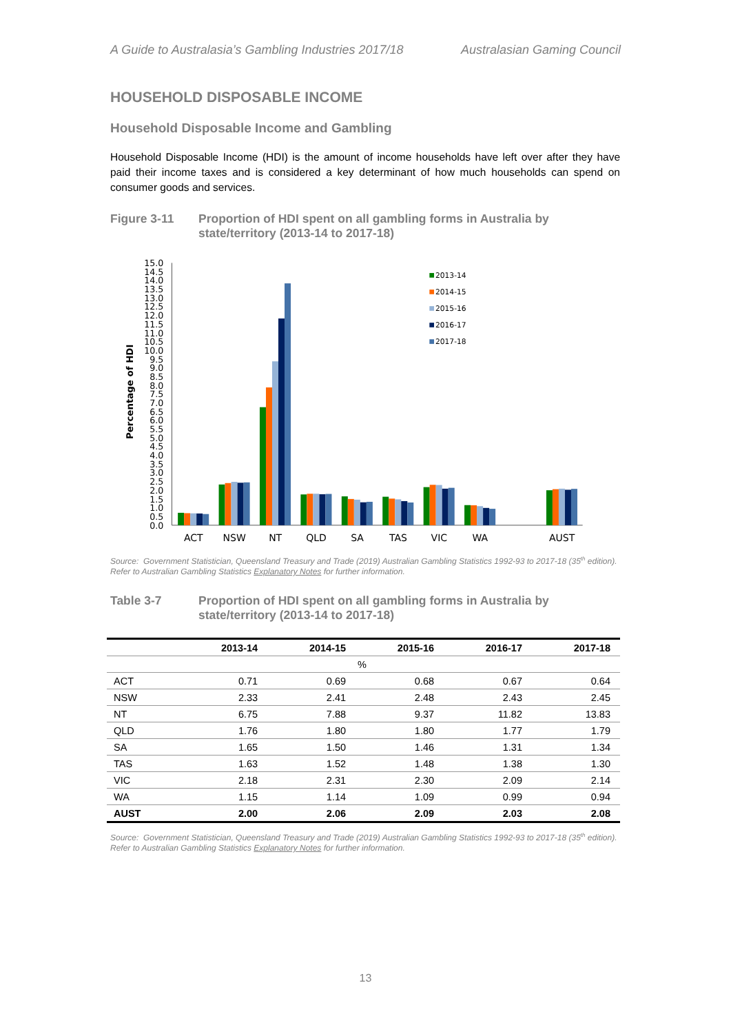A Guide to Australasia’s Gambling Industries 2017/18 Australasian Gaming Council
HOUSEHOLD DISPOSABLE INCOME
Household Disposable Income and Gambling
Household Disposable Income (HDI) is the amount of income households have left over after they have paid their income taxes and is considered a key determinant of how much households can spend on consumer goods and services.
Figure 3-11 Proportion of HDI spent on all gambling forms in Australia by state/territory (2013-14 to 2017-18)
Percentage of HDI
0.0
0.5
1.0
1.5
2.0
2.5
3.0
3.5
4.0
4.5
5.0
5.5
6.0
6.5
7.0
7.5
8.0
8.5
9.0
9.5
10.0
10.5
11.0
11.5
12.0
12.5
13.0
13.5
14.0
14.5
15.0
ACT
NSW
NT
QLD
SA
TAS
VIC
WA
AUST
2013-14
2014-15
2015-16
2016-17
2017-18
Source: Government Statistician, Queensland Treasury and Trade (2019) Australian Gambling Statistics 1992-93 to 2017-18 (35<sup>th</sup> edition).
Refer to Australian Gambling Statistics Explanatory Notes for further information.
Table 3-7 Proportion of HDI spent on all gambling forms in Australia by state/territory (2013-14 to 2017-18)
| | 2013-14 | 2014-15 | 2015-16 | 2016-17 | 2017-18 |
| --- | --- | --- | --- | --- | --- |
| % | | | | | |
| ACT | 0.71 | 0.69 | 0.68 | 0.67 | 0.64 |
| NSW | 2.33 | 2.41 | 2.48 | 2.43 | 2.45 |
| NT | 6.75 | 7.88 | 9.37 | 11.82 | 13.83 |
| QLD | 1.76 | 1.80 | 1.80 | 1.77 | 1.79 |
| SA | 1.65 | 1.50 | 1.46 | 1.31 | 1.34 |
| TAS | 1.63 | 1.52 | 1.48 | 1.38 | 1.30 |
| VIC | 2.18 | 2.31 | 2.30 | 2.09 | 2.14 |
| WA | 1.15 | 1.14 | 1.09 | 0.99 | 0.94 |
| AUST | 2.00 | 2.06 | 2.09 | 2.03 | 2.08 |
Source: Government Statistician, Queensland Treasury and Trade (2019) Australian Gambling Statistics 1992-93 to 2017-18 (35<sup>th</sup> edition).
Refer to Australian Gambling Statistics Explanatory Notes for further information.
13